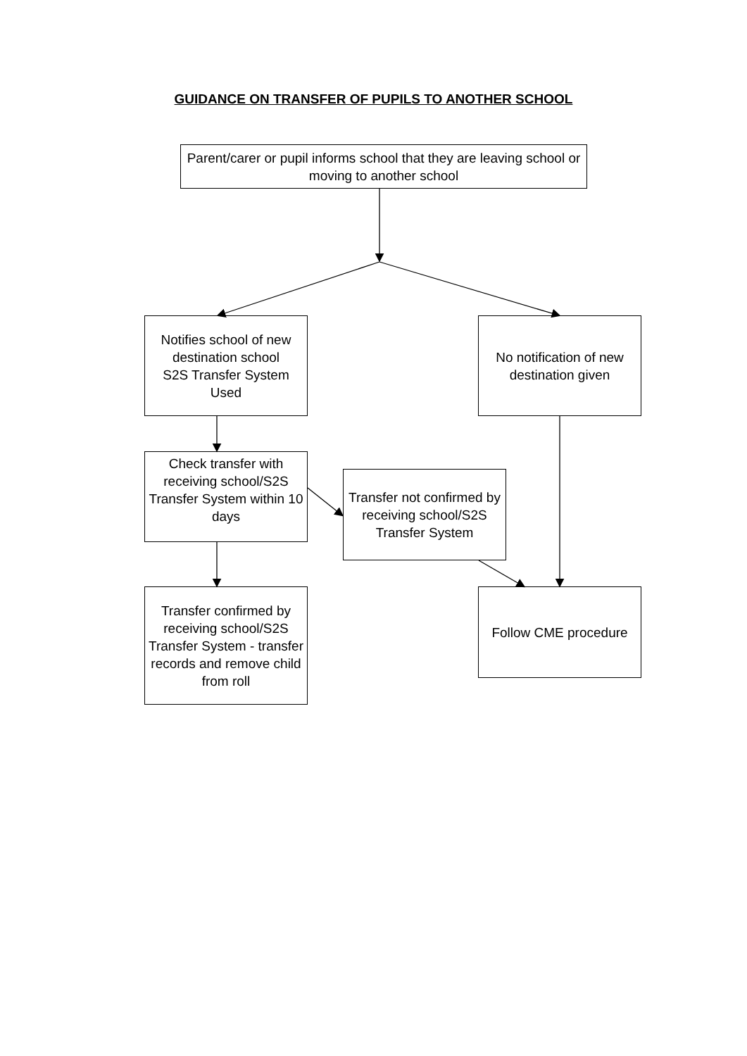GUIDANCE ON TRANSFER OF PUPILS TO ANOTHER SCHOOL
Parent/carer or pupil informs school that they are leaving school or moving to another school
Notifies school of new destination school
S2S Transfer System Used
No notification of new destination given
Check transfer with receiving school/S2S Transfer System within 10 days
Transfer not confirmed by receiving school/S2S Transfer System
Transfer confirmed by receiving school/S2S Transfer System - transfer records and remove child from roll
Follow CME procedure